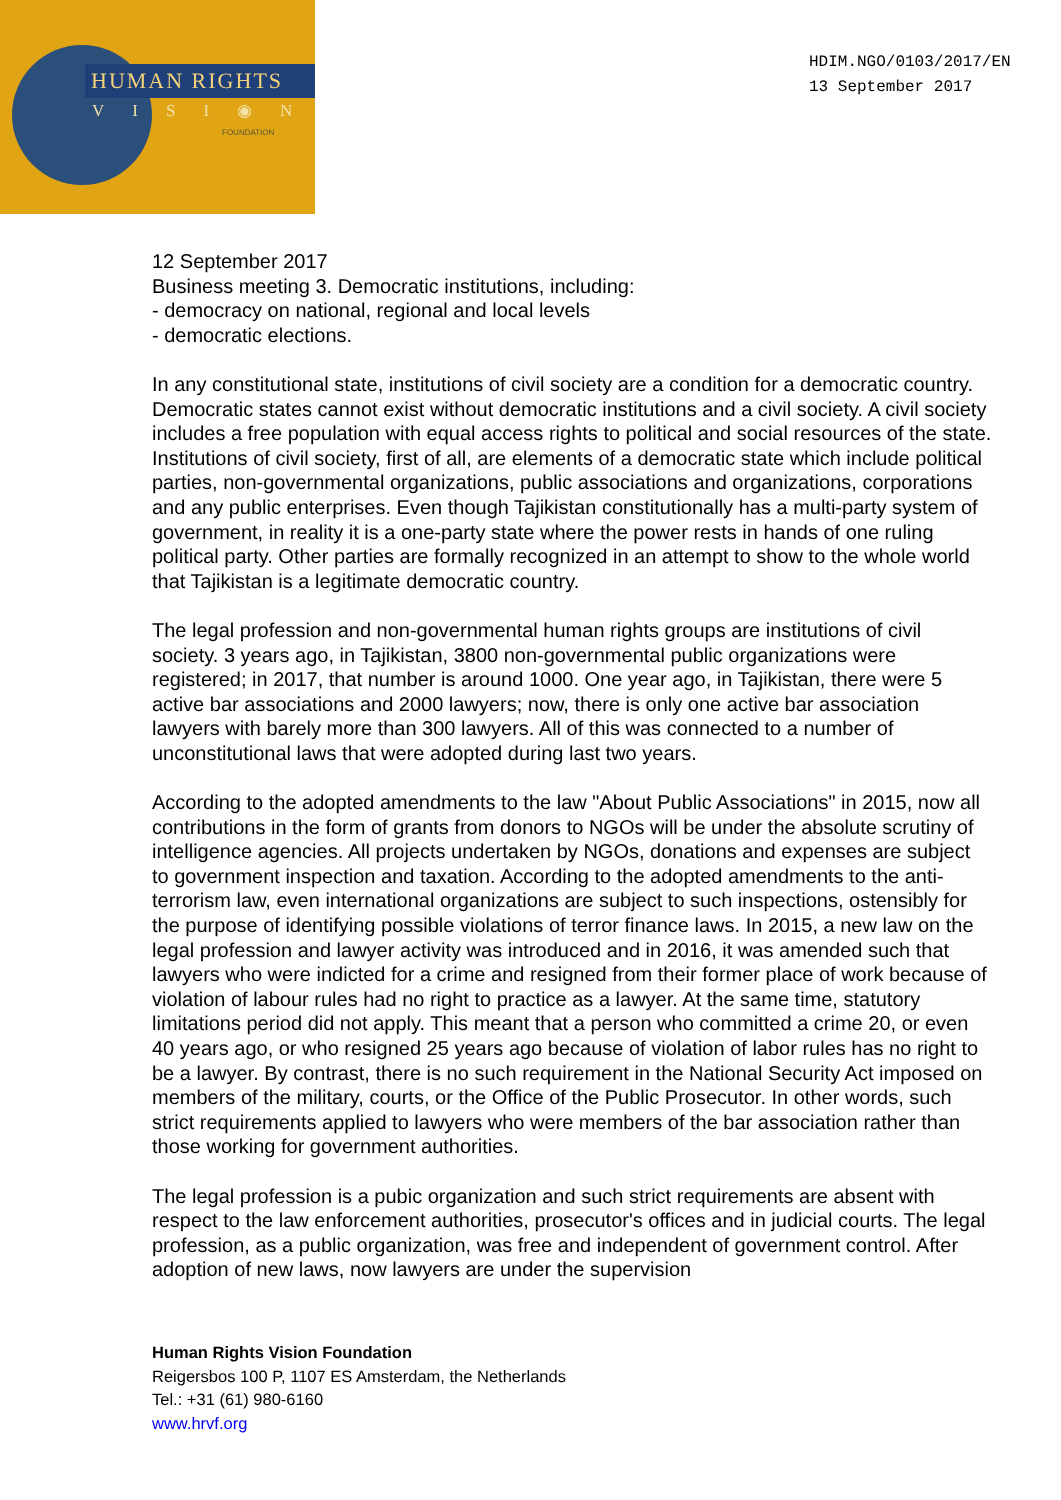HUMAN RIGHTS
VISI◉N
FOUNDATION
HDIM.NGO/0103/2017/EN
13 September 2017
12 September 2017
Business meeting 3. Democratic institutions, including:
- democracy on national, regional and local levels
- democratic elections.
In any constitutional state, institutions of civil society are a condition for a democratic country. Democratic states cannot exist without democratic institutions and a civil society. A civil society includes a free population with equal access rights to political and social resources of the state. Institutions of civil society, first of all, are elements of a democratic state which include political parties, non-governmental organizations, public associations and organizations, corporations and any public enterprises. Even though Tajikistan constitutionally has a multi-party system of government, in reality it is a one-party state where the power rests in hands of one ruling political party. Other parties are formally recognized in an attempt to show to the whole world that Tajikistan is a legitimate democratic country.
The legal profession and non-governmental human rights groups are institutions of civil society. 3 years ago, in Tajikistan, 3800 non-governmental public organizations were registered; in 2017, that number is around 1000. One year ago, in Tajikistan, there were 5 active bar associations and 2000 lawyers; now, there is only one active bar association lawyers with barely more than 300 lawyers. All of this was connected to a number of unconstitutional laws that were adopted during last two years.
According to the adopted amendments to the law "About Public Associations" in 2015, now all contributions in the form of grants from donors to NGOs will be under the absolute scrutiny of intelligence agencies. All projects undertaken by NGOs, donations and expenses are subject to government inspection and taxation. According to the adopted amendments to the anti-terrorism law, even international organizations are subject to such inspections, ostensibly for the purpose of identifying possible violations of terror finance laws. In 2015, a new law on the legal profession and lawyer activity was introduced and in 2016, it was amended such that lawyers who were indicted for a crime and resigned from their former place of work because of violation of labour rules had no right to practice as a lawyer. At the same time, statutory limitations period did not apply. This meant that a person who committed a crime 20, or even 40 years ago, or who resigned 25 years ago because of violation of labor rules has no right to be a lawyer. By contrast, there is no such requirement in the National Security Act imposed on members of the military, courts, or the Office of the Public Prosecutor. In other words, such strict requirements applied to lawyers who were members of the bar association rather than those working for government authorities.
The legal profession is a pubic organization and such strict requirements are absent with respect to the law enforcement authorities, prosecutor's offices and in judicial courts. The legal profession, as a public organization, was free and independent of government control. After adoption of new laws, now lawyers are under the supervision
Human Rights Vision Foundation
Reigersbos 100 P, 1107 ES Amsterdam, the Netherlands
Tel.: +31 (61) 980-6160
www.hrvf.org